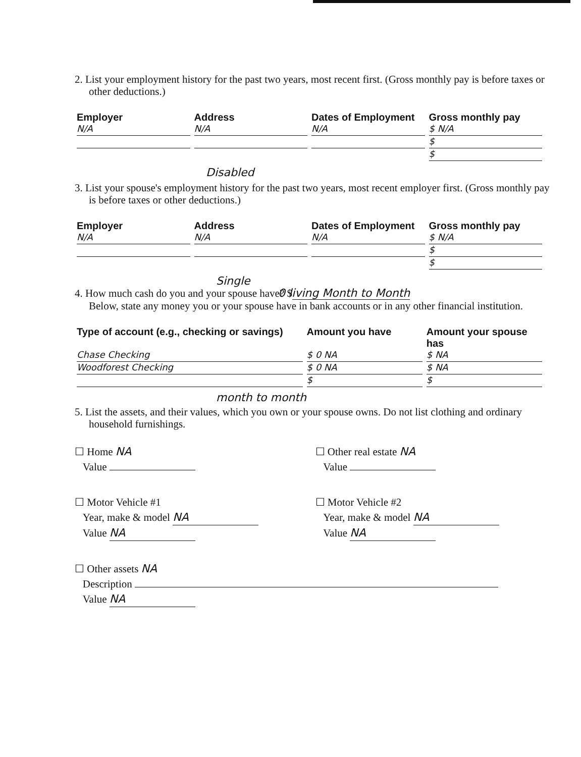2. List your employment history for the past two years, most recent first. (Gross monthly pay is before taxes or other deductions.)
| Employer | Address | Dates of Employment | Gross monthly pay |
| N/A | N/A | N/A | $ N/A $ $ |
Disabled
3. List your spouse's employment history for the past two years, most recent employer first. (Gross monthly pay is before taxes or other deductions.)
| Employer | Address | Dates of Employment | Gross monthly pay |
| N/A | N/A | N/A | $ N/A $ $ |
Single
4. How much cash do you and your spouse have? $ 0 living Month to Month
Below, state any money you or your spouse have in bank accounts or in any other financial institution.
| Type of account (e.g., checking or savings) | Amount you have | Amount your spouse has |
| Chase Checking Woodforest Checking | $ 0 NA $ 0 NA $ | $ NA $ NA $ |
month to month
5. List the assets, and their values, which you own or your spouse owns. Do not list clothing and ordinary household furnishings.
☐ Home NA
Value
☐ Other real estate NA
Value
☐ Motor Vehicle #1
Year, make & model NA
Value NA
☐ Motor Vehicle #2
Year, make & model NA
Value NA
☐ Other assets NA
Description
Value NA